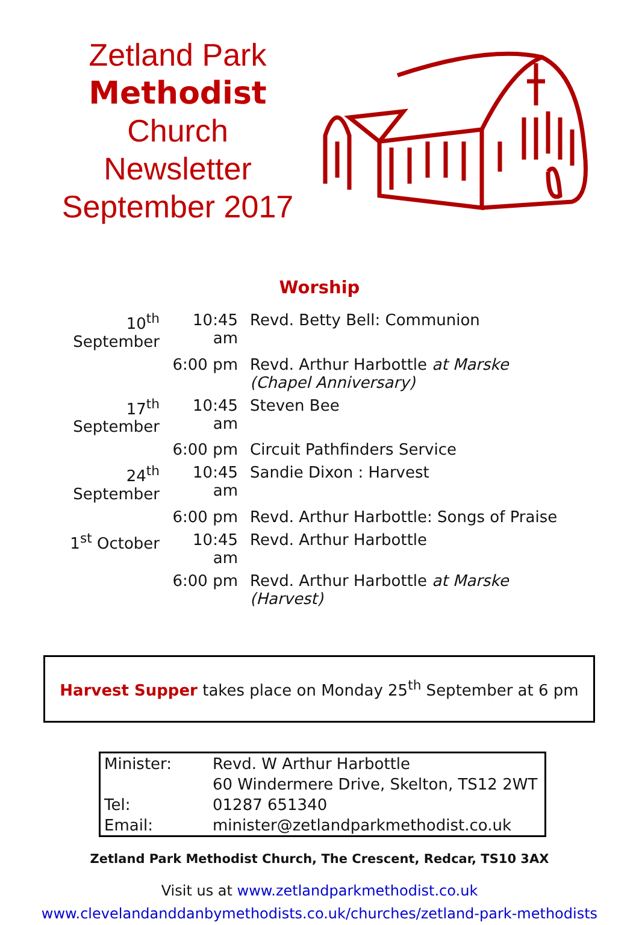Zetland Park
Methodist
Church
Newsletter
September 2017
Worship
| 10<sup>th</sup> September | 10:45 am | Revd. Betty Bell: Communion |
| | 6:00 pm | Revd. Arthur Harbottle at Marske (Chapel Anniversary) |
| 17<sup>th</sup> September | 10:45 am | Steven Bee |
| | 6:00 pm | Circuit Pathfinders Service |
| 24<sup>th</sup> September | 10:45 am | Sandie Dixon : Harvest |
| | 6:00 pm | Revd. Arthur Harbottle: Songs of Praise |
| 1<sup>st</sup> October | 10:45 am | Revd. Arthur Harbottle |
| | 6:00 pm | Revd. Arthur Harbottle at Marske (Harvest) |
Harvest Supper takes place on Monday 25<sup>th</sup> September at 6 pm
| Minister: | Revd. W Arthur Harbottle |
| | 60 Windermere Drive, Skelton, TS12 2WT |
| Tel: | 01287 651340 |
| Email: | minister@zetlandparkmethodist.co.uk |
Zetland Park Methodist Church, The Crescent, Redcar, TS10 3AX
Visit us at www.zetlandparkmethodist.co.uk
www.clevelandanddanbymethodists.co.uk/churches/zetland-park-methodists